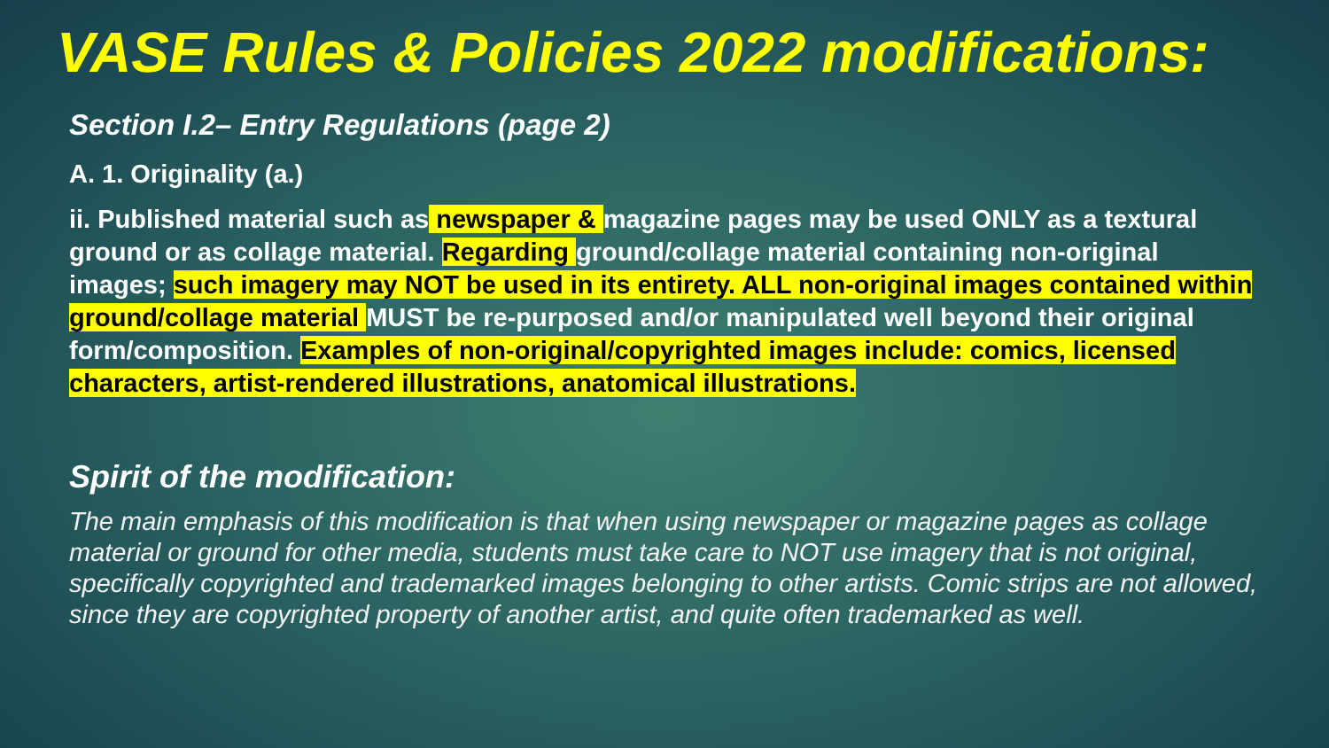VASE Rules & Policies 2022 modifications:
Section I.2– Entry Regulations (page 2)
A. 1. Originality (a.)
ii. Published material such as newspaper & magazine pages may be used ONLY as a textural ground or as collage material. Regarding ground/collage material containing non-original images; such imagery may NOT be used in its entirety. ALL non-original images contained within ground/collage material MUST be re-purposed and/or manipulated well beyond their original form/composition. Examples of non-original/copyrighted images include: comics, licensed characters, artist-rendered illustrations, anatomical illustrations.
Spirit of the modification:
The main emphasis of this modification is that when using newspaper or magazine pages as collage material or ground for other media, students must take care to NOT use imagery that is not original, specifically copyrighted and trademarked images belonging to other artists. Comic strips are not allowed, since they are copyrighted property of another artist, and quite often trademarked as well.